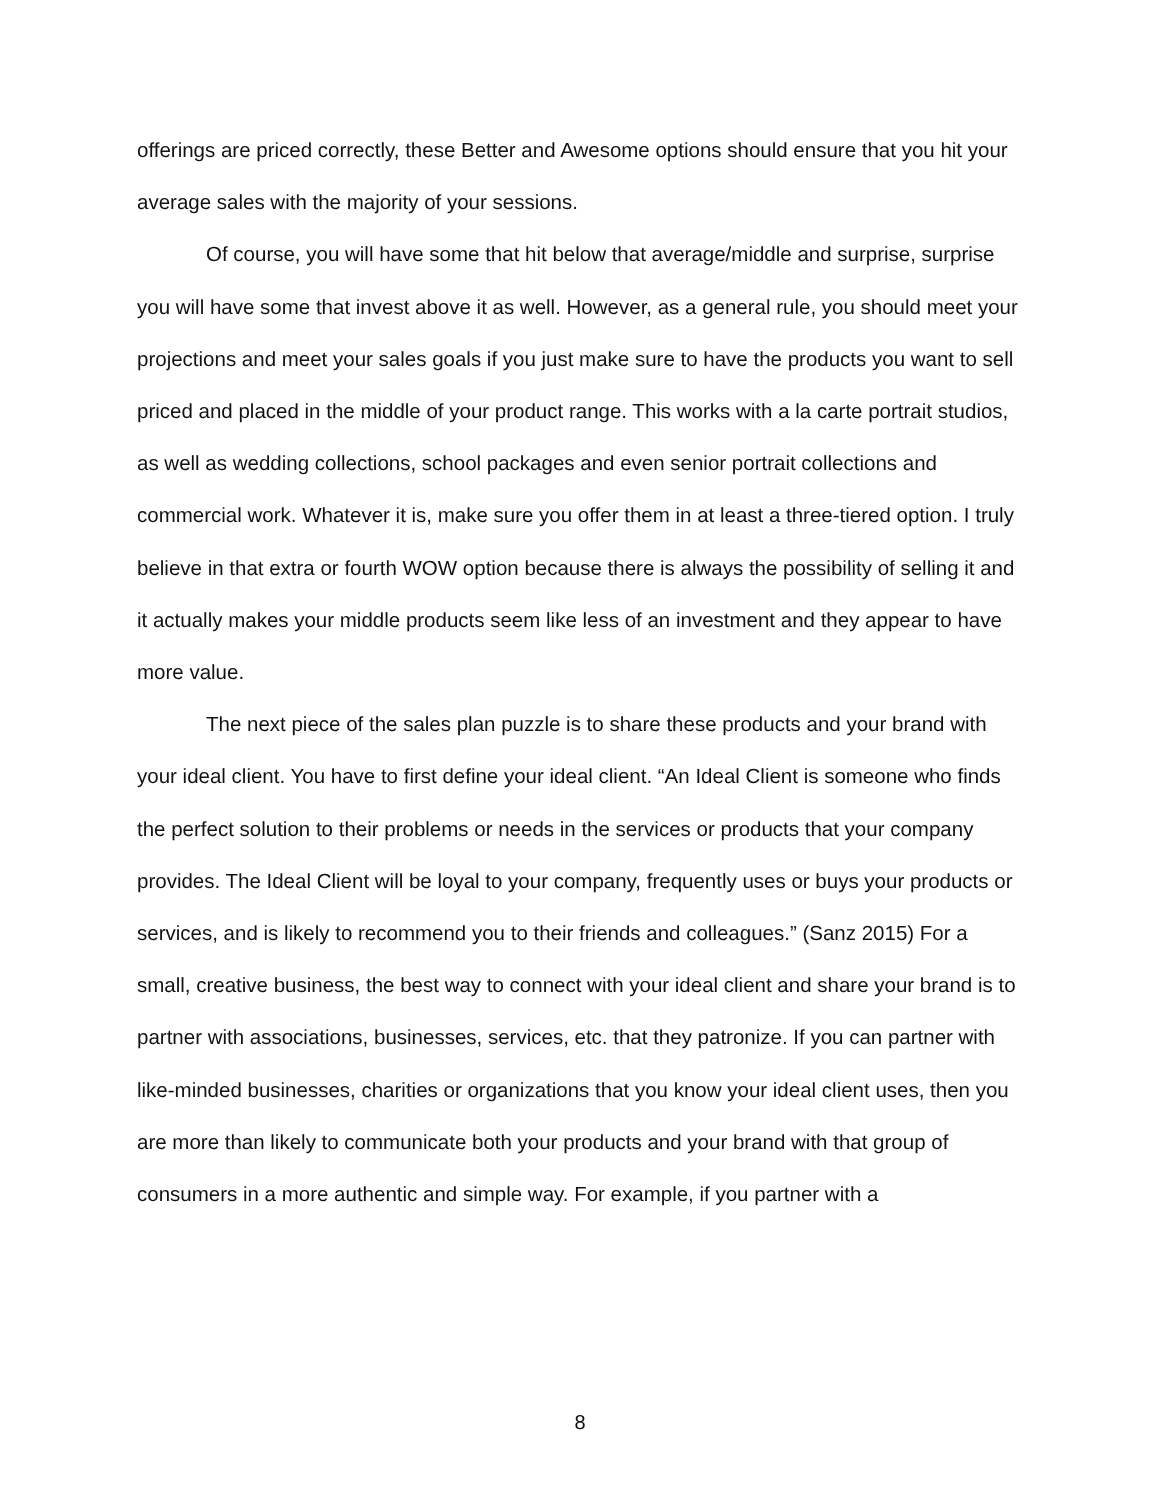offerings are priced correctly, these Better and Awesome options should ensure that you hit your average sales with the majority of your sessions.
Of course, you will have some that hit below that average/middle and surprise, surprise you will have some that invest above it as well. However, as a general rule, you should meet your projections and meet your sales goals if you just make sure to have the products you want to sell priced and placed in the middle of your product range. This works with a la carte portrait studios, as well as wedding collections, school packages and even senior portrait collections and commercial work. Whatever it is, make sure you offer them in at least a three-tiered option. I truly believe in that extra or fourth WOW option because there is always the possibility of selling it and it actually makes your middle products seem like less of an investment and they appear to have more value.
The next piece of the sales plan puzzle is to share these products and your brand with your ideal client. You have to first define your ideal client. “An Ideal Client is someone who finds the perfect solution to their problems or needs in the services or products that your company provides. The Ideal Client will be loyal to your company, frequently uses or buys your products or services, and is likely to recommend you to their friends and colleagues.” (Sanz 2015) For a small, creative business, the best way to connect with your ideal client and share your brand is to partner with associations, businesses, services, etc. that they patronize. If you can partner with like-minded businesses, charities or organizations that you know your ideal client uses, then you are more than likely to communicate both your products and your brand with that group of consumers in a more authentic and simple way. For example, if you partner with a
8